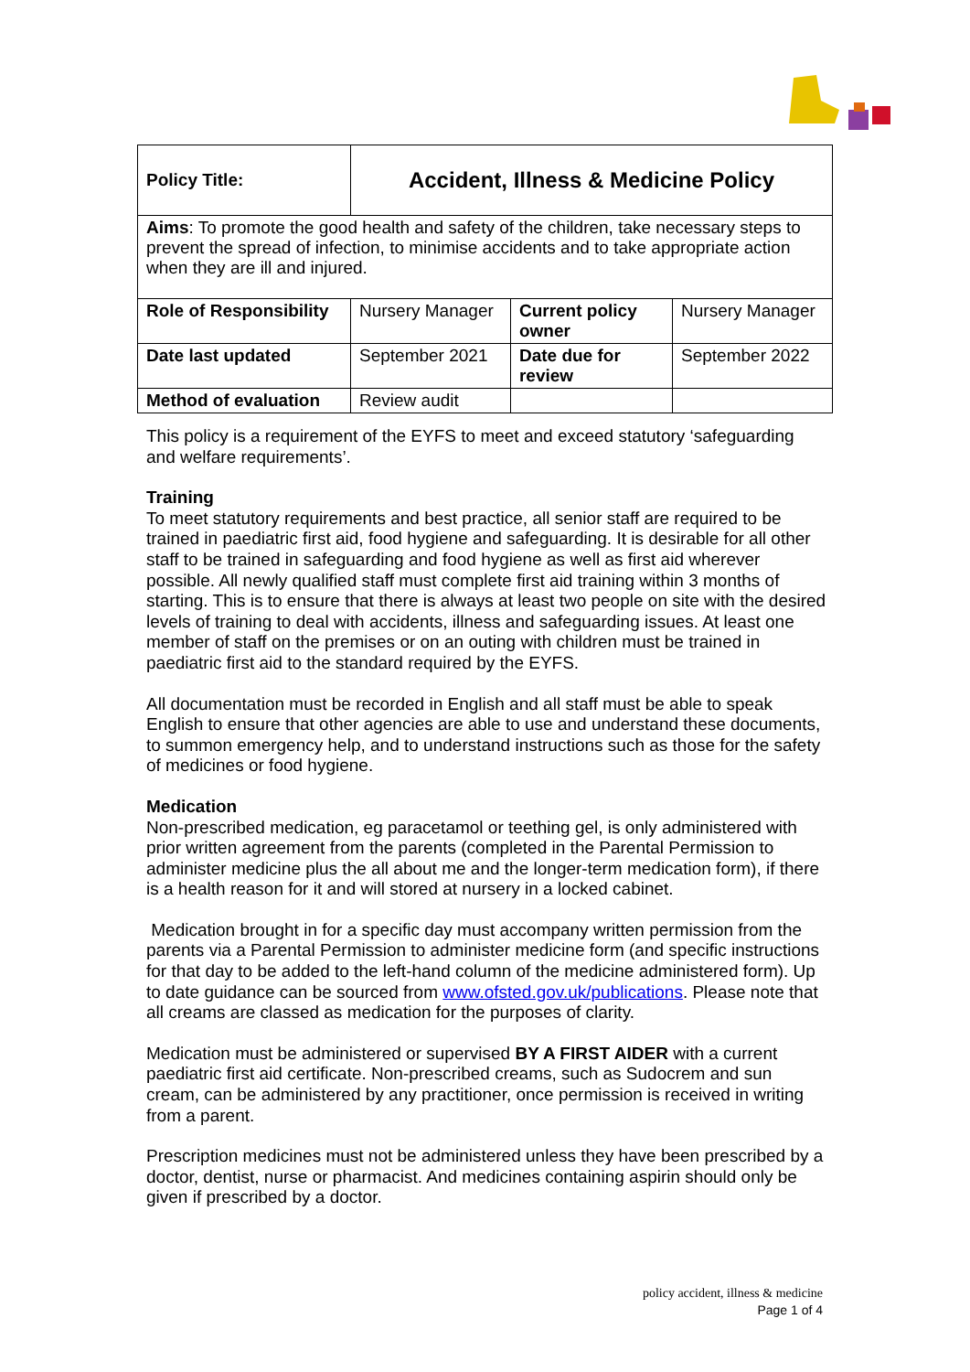| Policy Title: | Accident, Illness & Medicine Policy | | |
| Aims : To promote the good health and safety of the children, take necessary steps to prevent the spread of infection, to minimise accidents and to take appropriate action when they are ill and injured. | | | |
| Role of Responsibility | Nursery Manager | Current policy owner | Nursery Manager |
| Date last updated | September 2021 | Date due for review | September 2022 |
| Method of evaluation | Review audit | | |
This policy is a requirement of the EYFS to meet and exceed statutory ‘safeguarding and welfare requirements’.
Training
To meet statutory requirements and best practice, all senior staff are required to be trained in paediatric first aid, food hygiene and safeguarding. It is desirable for all other staff to be trained in safeguarding and food hygiene as well as first aid wherever possible. All newly qualified staff must complete first aid training within 3 months of starting. This is to ensure that there is always at least two people on site with the desired levels of training to deal with accidents, illness and safeguarding issues. At least one member of staff on the premises or on an outing with children must be trained in paediatric first aid to the standard required by the EYFS.
All documentation must be recorded in English and all staff must be able to speak English to ensure that other agencies are able to use and understand these documents, to summon emergency help, and to understand instructions such as those for the safety of medicines or food hygiene.
Medication
Non-prescribed medication, eg paracetamol or teething gel, is only administered with prior written agreement from the parents (completed in the Parental Permission to administer medicine plus the all about me and the longer-term medication form), if there is a health reason for it and will stored at nursery in a locked cabinet.
Medication brought in for a specific day must accompany written permission from the parents via a Parental Permission to administer medicine form (and specific instructions for that day to be added to the left-hand column of the medicine administered form). Up to date guidance can be sourced from www.ofsted.gov.uk/publications. Please note that all creams are classed as medication for the purposes of clarity.
Medication must be administered or supervised BY A FIRST AIDER with a current paediatric first aid certificate. Non-prescribed creams, such as Sudocrem and sun cream, can be administered by any practitioner, once permission is received in writing from a parent.
Prescription medicines must not be administered unless they have been prescribed by a doctor, dentist, nurse or pharmacist. And medicines containing aspirin should only be given if prescribed by a doctor.
policy accident, illness & medicine
Page 1 of 4